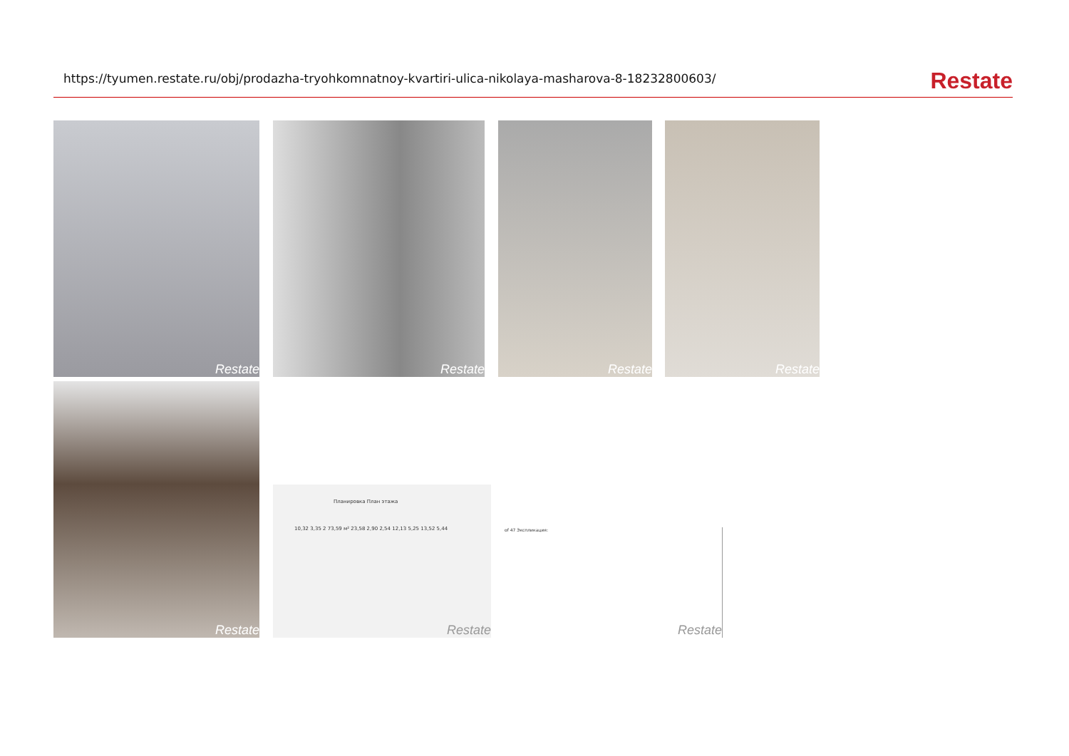https://tyumen.restate.ru/obj/prodazha-tryohkomnatnoy-kvartiri-ulica-nikolaya-masharova-8-18232800603/
Restate
Restate Restate Restate Restate
Restate
Планировка План этажа
10,32 3,35 2 73,59 м² 23,58 2,90 2,54 12,13 5,25 13,52 5,44
Restate
of 47 Экспликация:
Restate